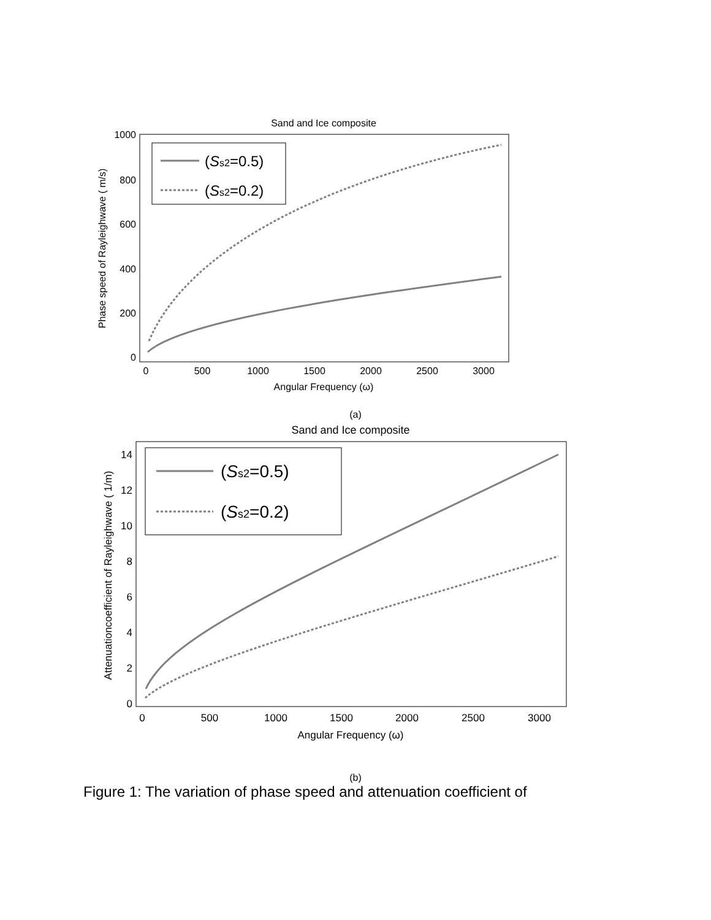Sand and Ice composite
1000
800
600
400
200
0
0
500
1000
1500
2000
2500
3000
Angular Frequency (ω)
Phase speed of Rayleighwave ( m/s)
(Ss2=0.5)
(Ss2=0.2)
(a)
Sand and Ice composite
14
12
10
8
6
4
2
0
0
500
1000
1500
2000
2500
3000
Angular Frequency (ω)
Attenuationcoefficient of Rayleighwave ( 1/m)
(Ss2=0.5)
(Ss2=0.2)
(b)
Figure 1: The variation of phase speed and attenuation coefficient of